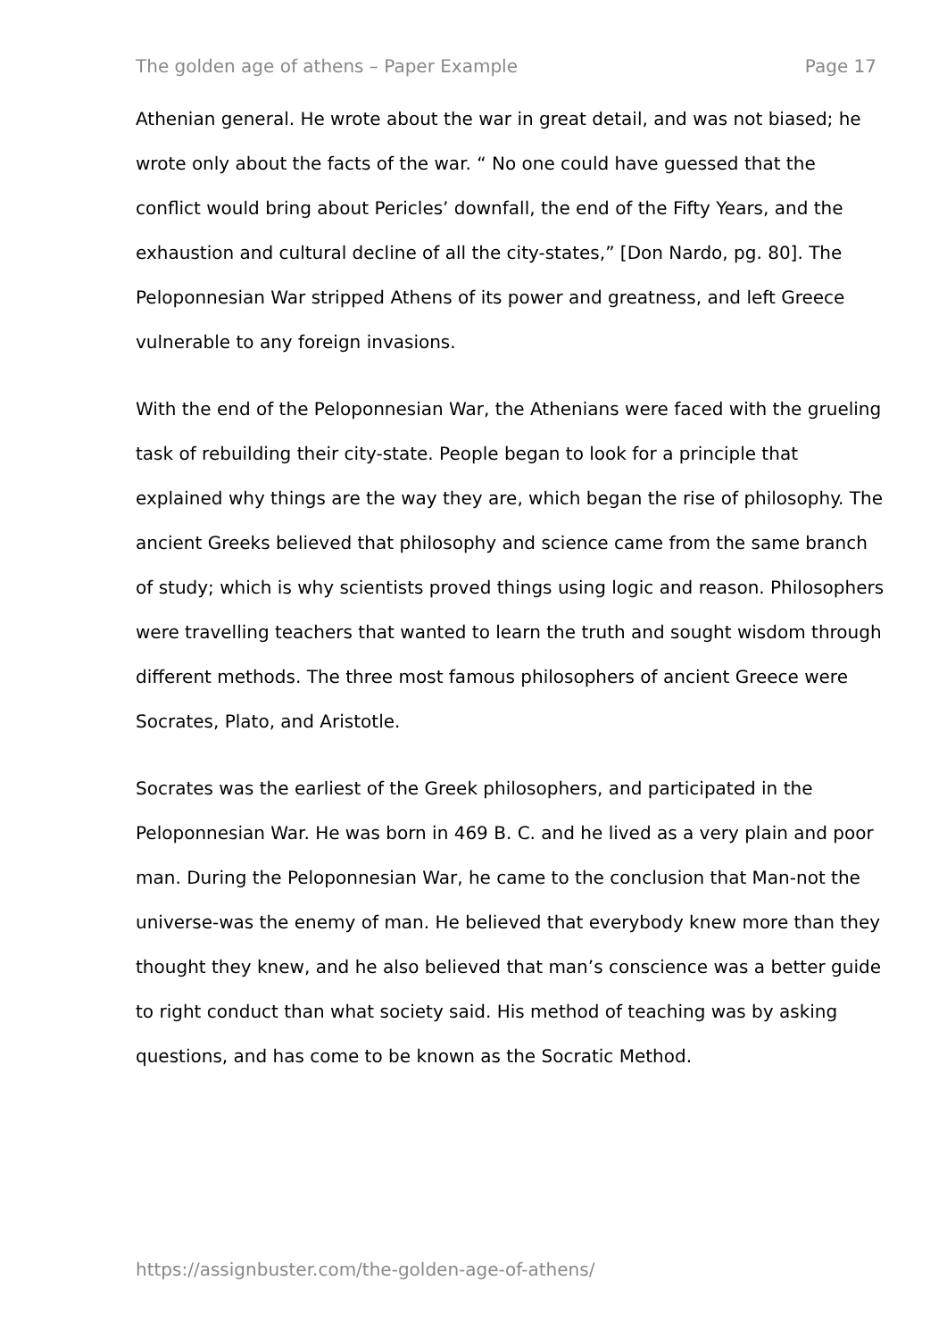The golden age of athens – Paper Example Page 17
Athenian general. He wrote about the war in great detail, and was not biased; he wrote only about the facts of the war. “ No one could have guessed that the conflict would bring about Pericles’ downfall, the end of the Fifty Years, and the exhaustion and cultural decline of all the city-states,” [Don Nardo, pg. 80]. The Peloponnesian War stripped Athens of its power and greatness, and left Greece vulnerable to any foreign invasions.
With the end of the Peloponnesian War, the Athenians were faced with the grueling task of rebuilding their city-state. People began to look for a principle that explained why things are the way they are, which began the rise of philosophy. The ancient Greeks believed that philosophy and science came from the same branch of study; which is why scientists proved things using logic and reason. Philosophers were travelling teachers that wanted to learn the truth and sought wisdom through different methods. The three most famous philosophers of ancient Greece were Socrates, Plato, and Aristotle.
Socrates was the earliest of the Greek philosophers, and participated in the Peloponnesian War. He was born in 469 B. C. and he lived as a very plain and poor man. During the Peloponnesian War, he came to the conclusion that Man-not the universe-was the enemy of man. He believed that everybody knew more than they thought they knew, and he also believed that man’s conscience was a better guide to right conduct than what society said. His method of teaching was by asking questions, and has come to be known as the Socratic Method.
https://assignbuster.com/the-golden-age-of-athens/